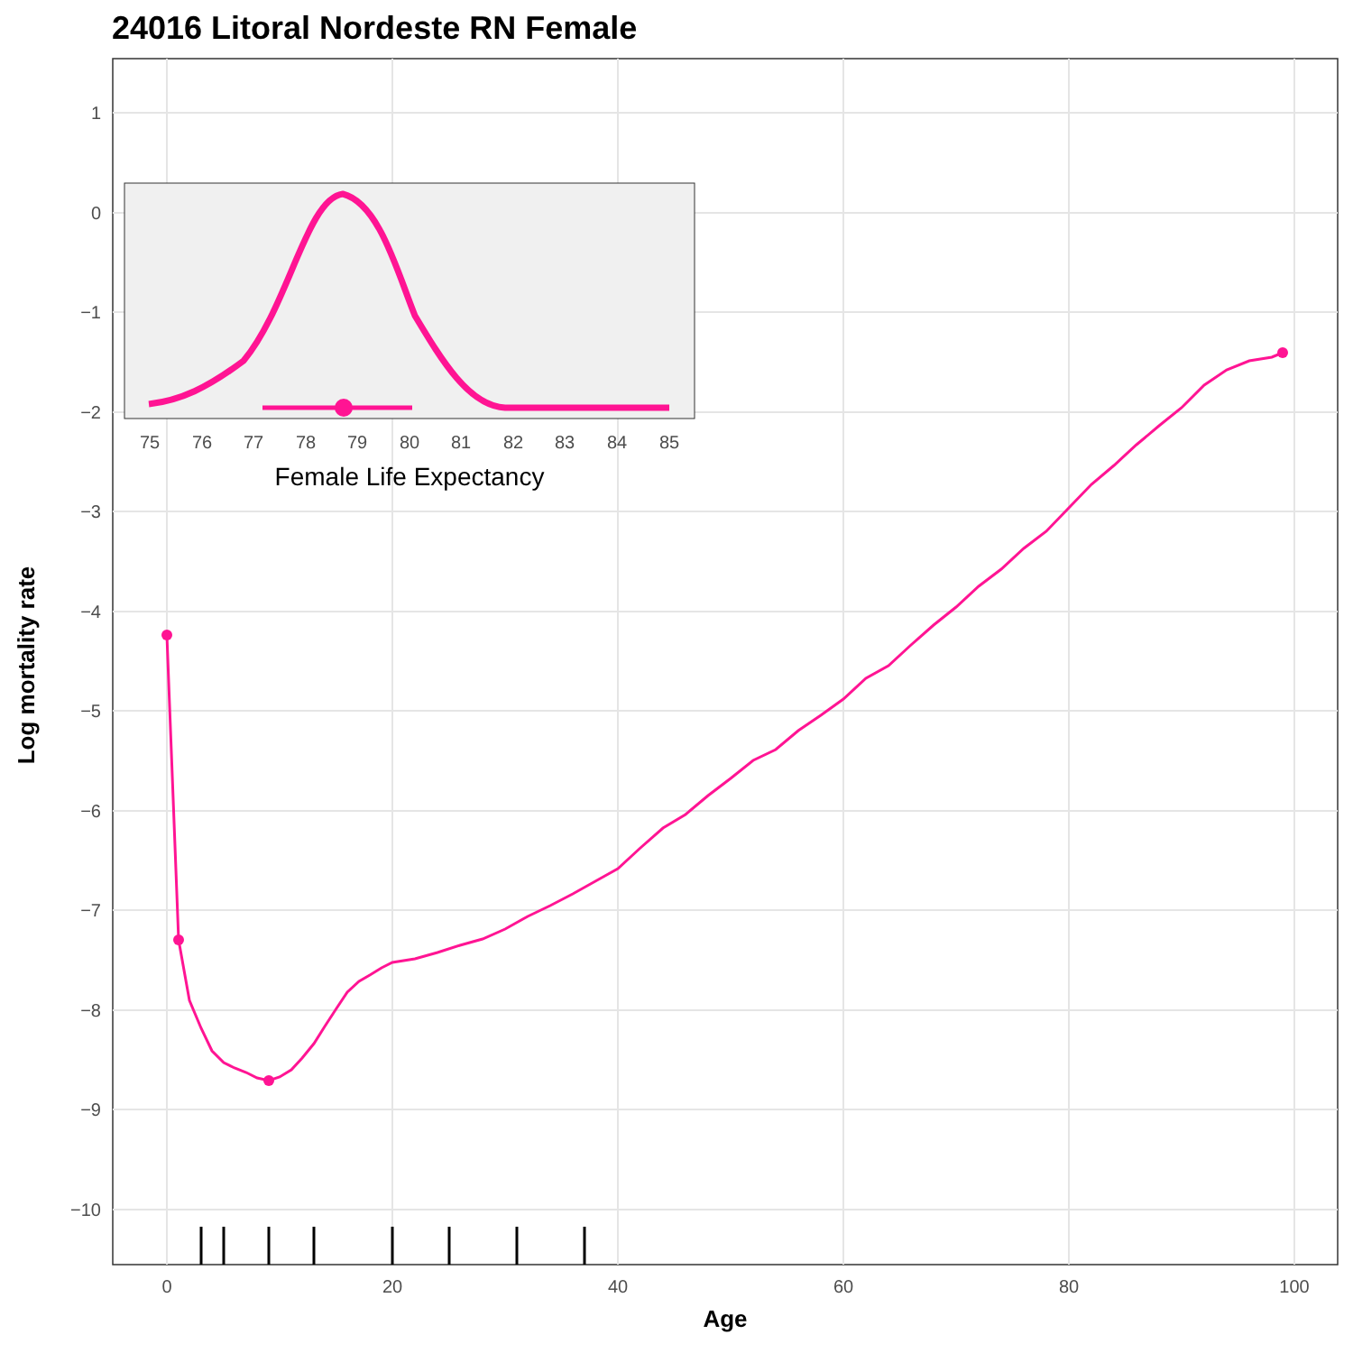24016 Litoral Nordeste RN Female
1
0
−1
−2
−3
−4
−5
−6
−7
−8
−9
−10
0
20
40
60
80
100
75
76
77
78
79
80
81
82
83
84
85
Female Life Expectancy
Log mortality rate
Age